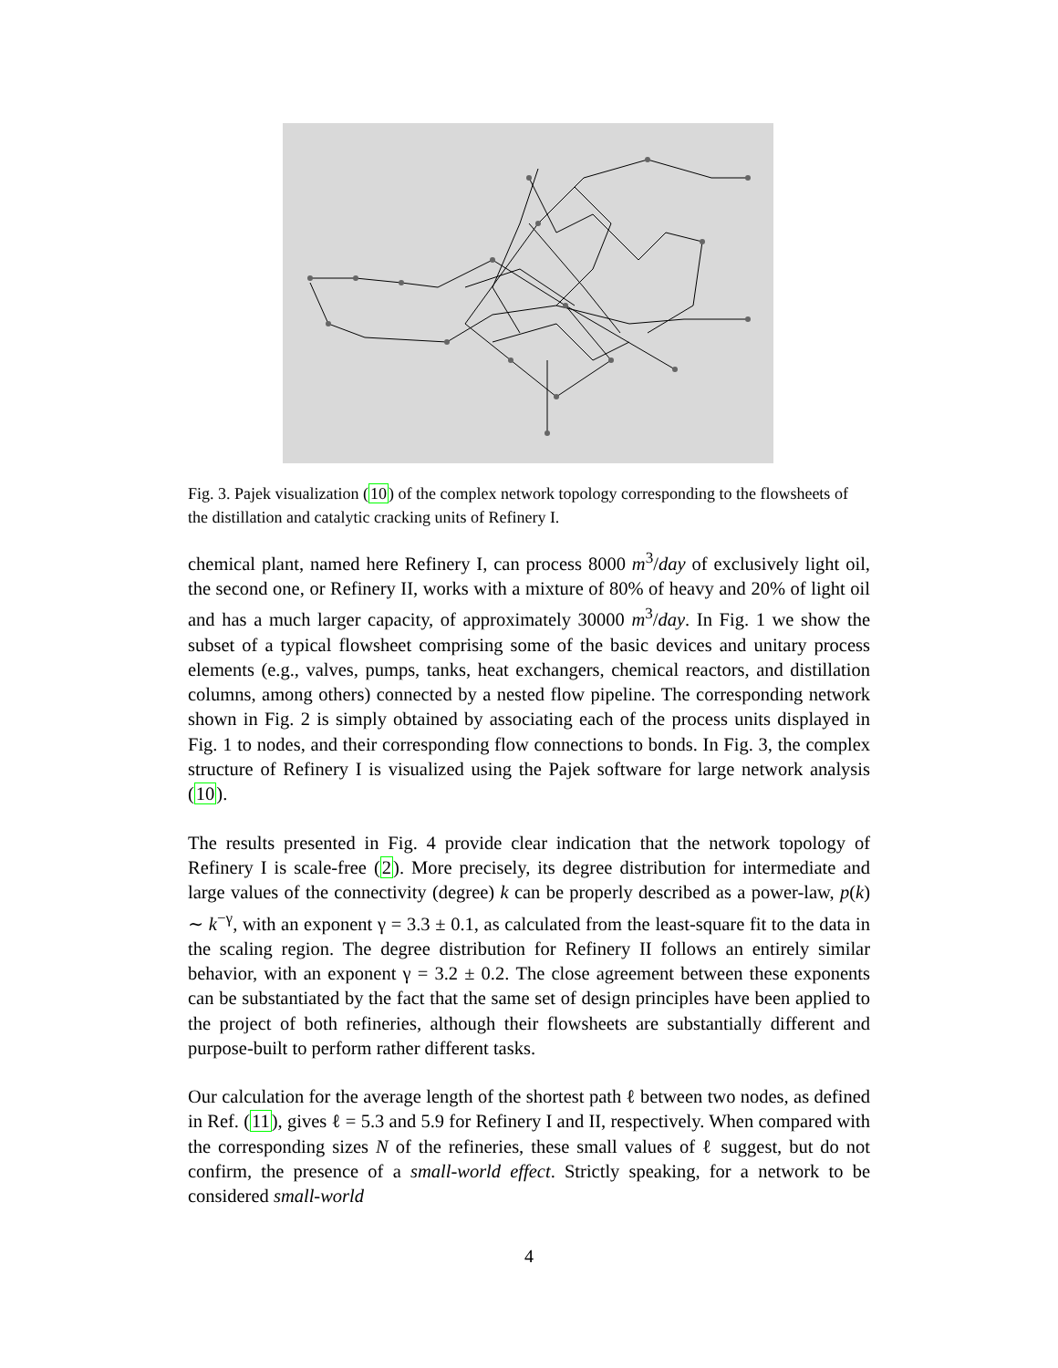Fig. 3. Pajek visualization (10) of the complex network topology corresponding to the flowsheets of the distillation and catalytic cracking units of Refinery I.
chemical plant, named here Refinery I, can process 8000 m<sup>3</sup>/day of exclusively light oil, the second one, or Refinery II, works with a mixture of 80% of heavy and 20% of light oil and has a much larger capacity, of approximately 30000 m<sup>3</sup>/day. In Fig. 1 we show the subset of a typical flowsheet comprising some of the basic devices and unitary process elements (e.g., valves, pumps, tanks, heat exchangers, chemical reactors, and distillation columns, among others) connected by a nested flow pipeline. The corresponding network shown in Fig. 2 is simply obtained by associating each of the process units displayed in Fig. 1 to nodes, and their corresponding flow connections to bonds. In Fig. 3, the complex structure of Refinery I is visualized using the Pajek software for large network analysis (10).
The results presented in Fig. 4 provide clear indication that the network topology of Refinery I is scale-free (2). More precisely, its degree distribution for intermediate and large values of the connectivity (degree) k can be properly described as a power-law, p(k) ∼ k<sup>−γ</sup>, with an exponent γ = 3.3 ± 0.1, as calculated from the least-square fit to the data in the scaling region. The degree distribution for Refinery II follows an entirely similar behavior, with an exponent γ = 3.2 ± 0.2. The close agreement between these exponents can be substantiated by the fact that the same set of design principles have been applied to the project of both refineries, although their flowsheets are substantially different and purpose-built to perform rather different tasks.
Our calculation for the average length of the shortest path ℓ between two nodes, as defined in Ref. (11), gives ℓ = 5.3 and 5.9 for Refinery I and II, respectively. When compared with the corresponding sizes N of the refineries, these small values of ℓ suggest, but do not confirm, the presence of a small-world effect. Strictly speaking, for a network to be considered small-world
4